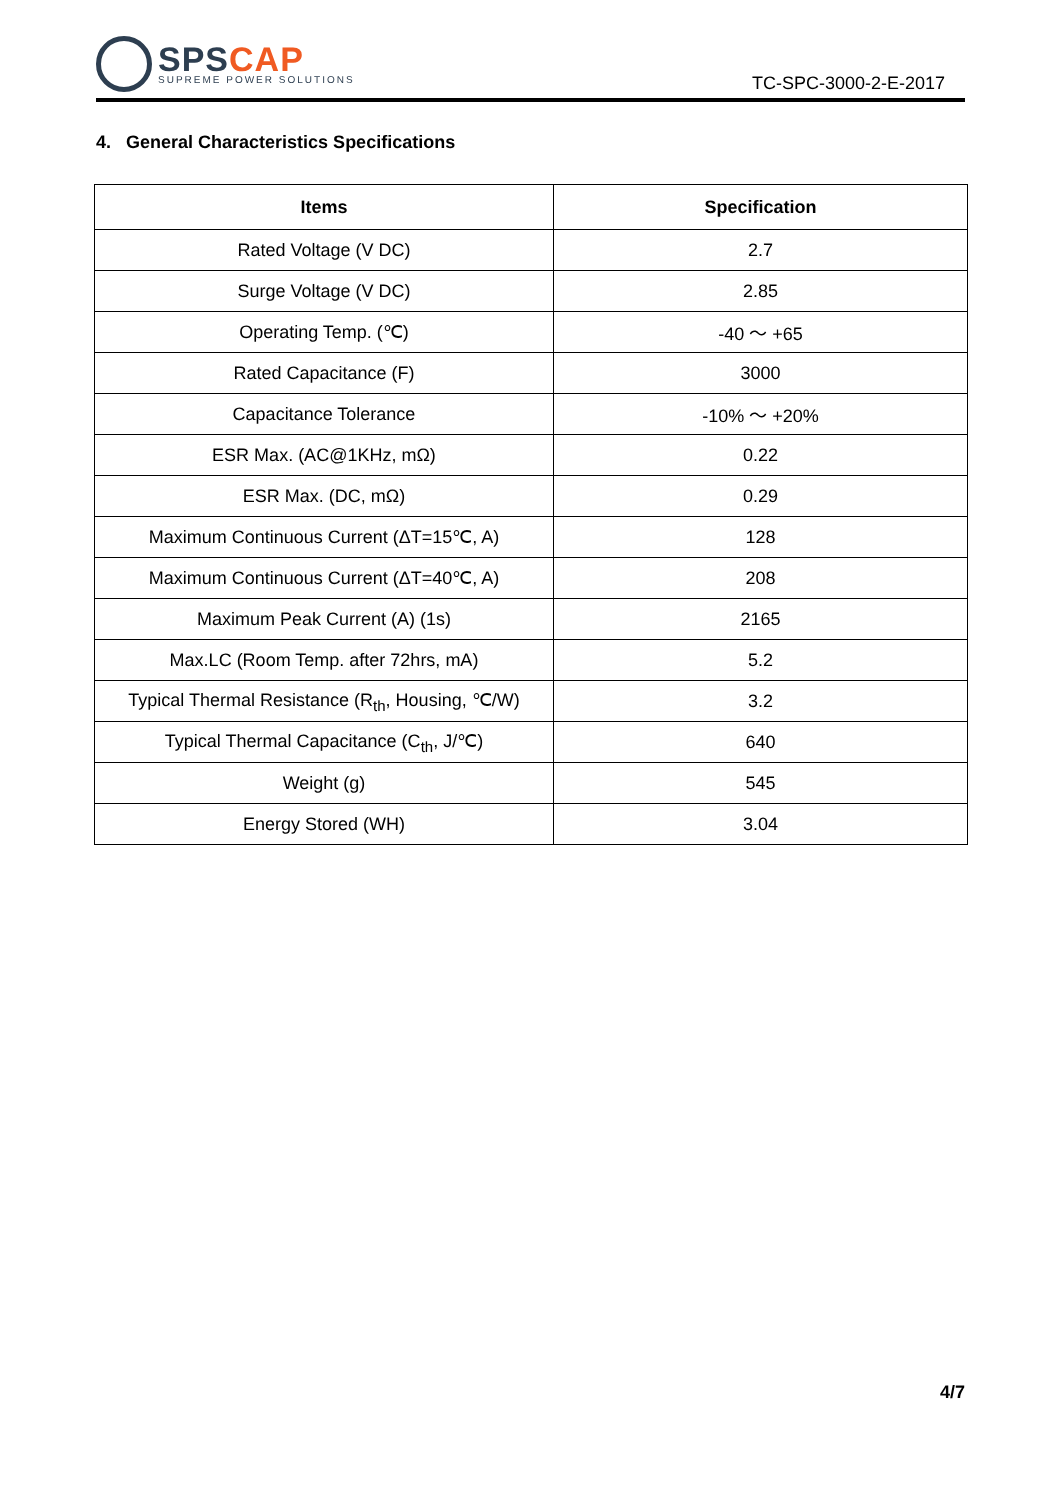SPS CAP
SUPREME POWER SOLUTIONS
TC-SPC-3000-2-E-2017
4. General Characteristics Specifications
| Items | Specification |
| --- | --- |
| Rated Voltage (V DC) | 2.7 |
| Surge Voltage (V DC) | 2.85 |
| Operating Temp. (℃) | -40 ～ +65 |
| Rated Capacitance (F) | 3000 |
| Capacitance Tolerance | -10% ～ +20% |
| ESR Max. (AC@1KHz, mΩ) | 0.22 |
| ESR Max. (DC, mΩ) | 0.29 |
| Maximum Continuous Current (ΔT=15℃, A) | 128 |
| Maximum Continuous Current (ΔT=40℃, A) | 208 |
| Maximum Peak Current (A) (1s) | 2165 |
| Max.LC (Room Temp. after 72hrs, mA) | 5.2 |
| Typical Thermal Resistance (R<sub>th</sub>, Housing, ℃/W) | 3.2 |
| Typical Thermal Capacitance (C<sub>th</sub>, J/℃) | 640 |
| Weight (g) | 545 |
| Energy Stored (WH) | 3.04 |
4/7